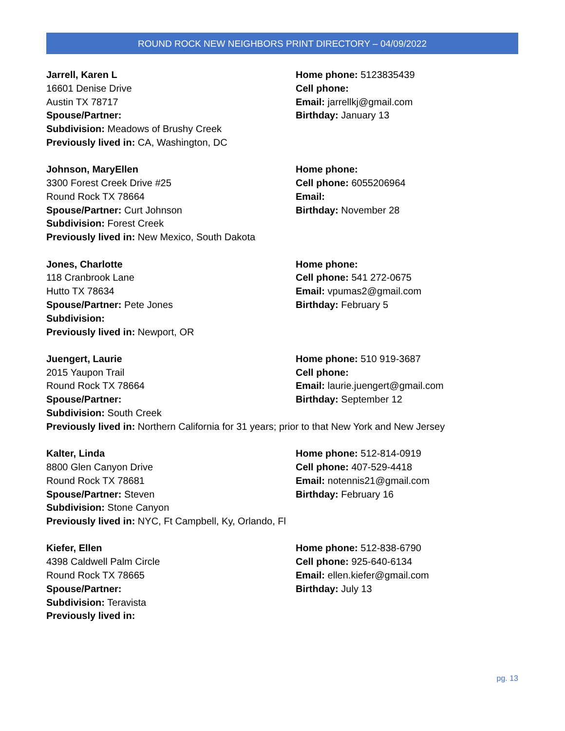ROUND ROCK NEW NEIGHBORS PRINT DIRECTORY – 04/09/2022
Jarrell, Karen L
16601 Denise Drive
Austin TX 78717
Spouse/Partner:
Subdivision: Meadows of Brushy Creek
Previously lived in: CA, Washington, DC
Home phone: 5123835439
Cell phone:
Email: jarrellkj@gmail.com
Birthday: January 13
Johnson, MaryEllen
3300 Forest Creek Drive #25
Round Rock TX 78664
Spouse/Partner: Curt Johnson
Subdivision: Forest Creek
Previously lived in: New Mexico, South Dakota
Home phone:
Cell phone: 6055206964
Email:
Birthday: November 28
Jones, Charlotte
118 Cranbrook Lane
Hutto TX 78634
Spouse/Partner: Pete Jones
Subdivision:
Previously lived in: Newport, OR
Home phone:
Cell phone: 541 272-0675
Email: vpumas2@gmail.com
Birthday: February 5
Juengert, Laurie
2015 Yaupon Trail
Round Rock TX 78664
Spouse/Partner:
Subdivision: South Creek
Home phone: 510 919-3687
Cell phone:
Email: laurie.juengert@gmail.com
Birthday: September 12
Previously lived in: Northern California for 31 years; prior to that New York and New Jersey
Kalter, Linda
8800 Glen Canyon Drive
Round Rock TX 78681
Spouse/Partner: Steven
Subdivision: Stone Canyon
Previously lived in: NYC, Ft Campbell, Ky, Orlando, Fl
Home phone: 512-814-0919
Cell phone: 407-529-4418
Email: notennis21@gmail.com
Birthday: February 16
Kiefer, Ellen
4398 Caldwell Palm Circle
Round Rock TX 78665
Spouse/Partner:
Subdivision: Teravista
Previously lived in:
Home phone: 512-838-6790
Cell phone: 925-640-6134
Email: ellen.kiefer@gmail.com
Birthday: July 13
pg. 13